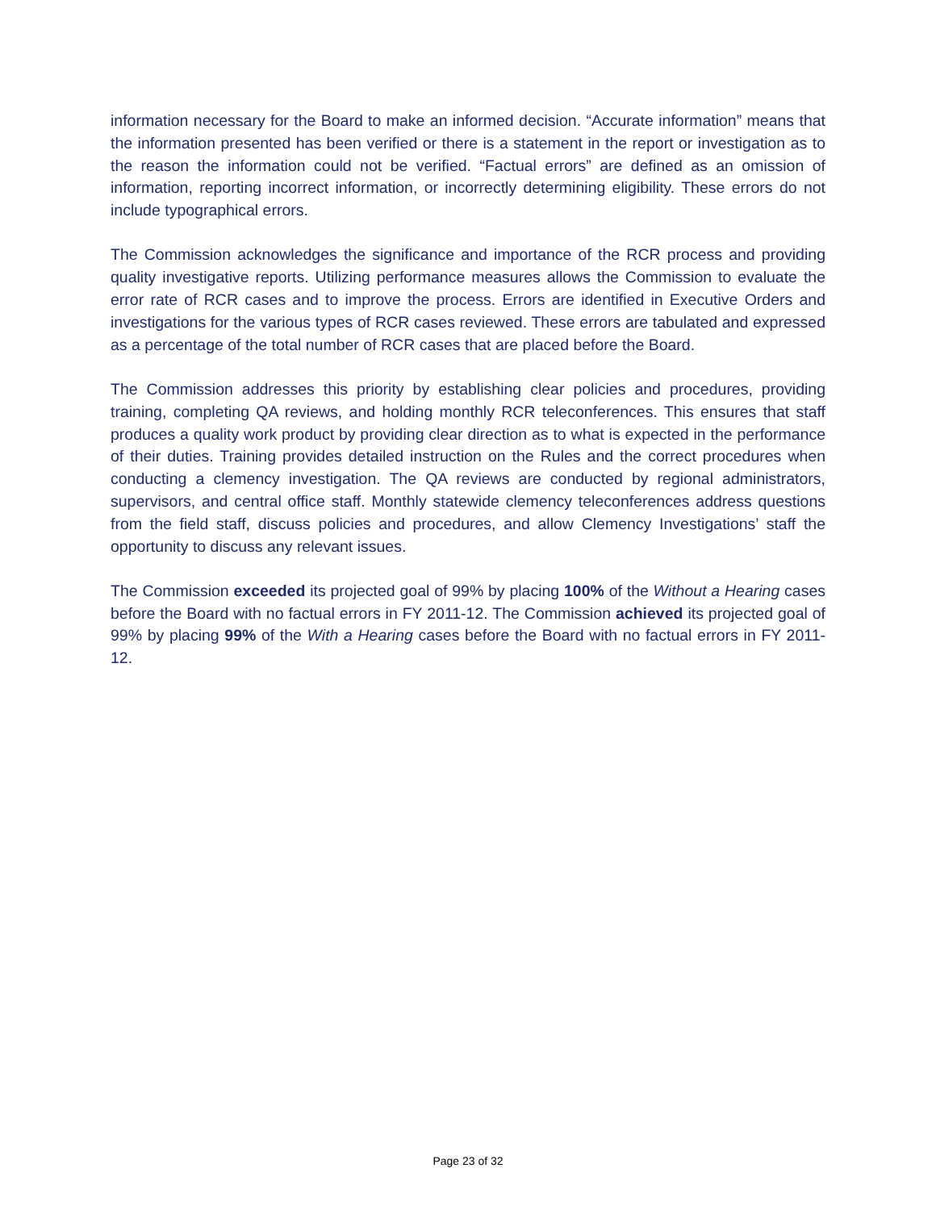information necessary for the Board to make an informed decision. “Accurate information” means that the information presented has been verified or there is a statement in the report or investigation as to the reason the information could not be verified. “Factual errors” are defined as an omission of information, reporting incorrect information, or incorrectly determining eligibility. These errors do not include typographical errors.
The Commission acknowledges the significance and importance of the RCR process and providing quality investigative reports. Utilizing performance measures allows the Commission to evaluate the error rate of RCR cases and to improve the process. Errors are identified in Executive Orders and investigations for the various types of RCR cases reviewed. These errors are tabulated and expressed as a percentage of the total number of RCR cases that are placed before the Board.
The Commission addresses this priority by establishing clear policies and procedures, providing training, completing QA reviews, and holding monthly RCR teleconferences. This ensures that staff produces a quality work product by providing clear direction as to what is expected in the performance of their duties. Training provides detailed instruction on the Rules and the correct procedures when conducting a clemency investigation. The QA reviews are conducted by regional administrators, supervisors, and central office staff. Monthly statewide clemency teleconferences address questions from the field staff, discuss policies and procedures, and allow Clemency Investigations’ staff the opportunity to discuss any relevant issues.
The Commission exceeded its projected goal of 99% by placing 100% of the Without a Hearing cases before the Board with no factual errors in FY 2011-12. The Commission achieved its projected goal of 99% by placing 99% of the With a Hearing cases before the Board with no factual errors in FY 2011-12.
Page 23 of 32